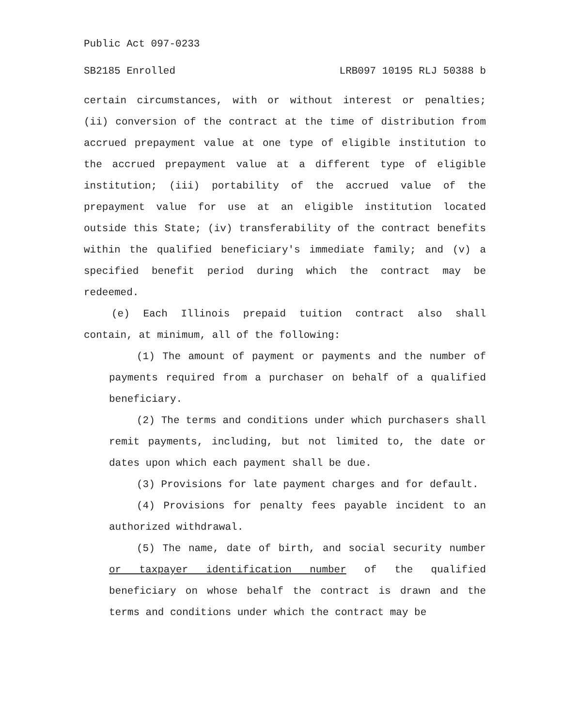Public Act 097-0233
SB2185 Enrolled LRB097 10195 RLJ 50388 b
certain circumstances, with or without interest or penalties; (ii) conversion of the contract at the time of distribution from accrued prepayment value at one type of eligible institution to the accrued prepayment value at a different type of eligible institution; (iii) portability of the accrued value of the prepayment value for use at an eligible institution located outside this State; (iv) transferability of the contract benefits within the qualified beneficiary's immediate family; and (v) a specified benefit period during which the contract may be redeemed.
(e) Each Illinois prepaid tuition contract also shall contain, at minimum, all of the following:
(1) The amount of payment or payments and the number of payments required from a purchaser on behalf of a qualified beneficiary.
(2) The terms and conditions under which purchasers shall remit payments, including, but not limited to, the date or dates upon which each payment shall be due.
(3) Provisions for late payment charges and for default.
(4) Provisions for penalty fees payable incident to an authorized withdrawal.
(5) The name, date of birth, and social security number or taxpayer identification number of the qualified beneficiary on whose behalf the contract is drawn and the terms and conditions under which the contract may be